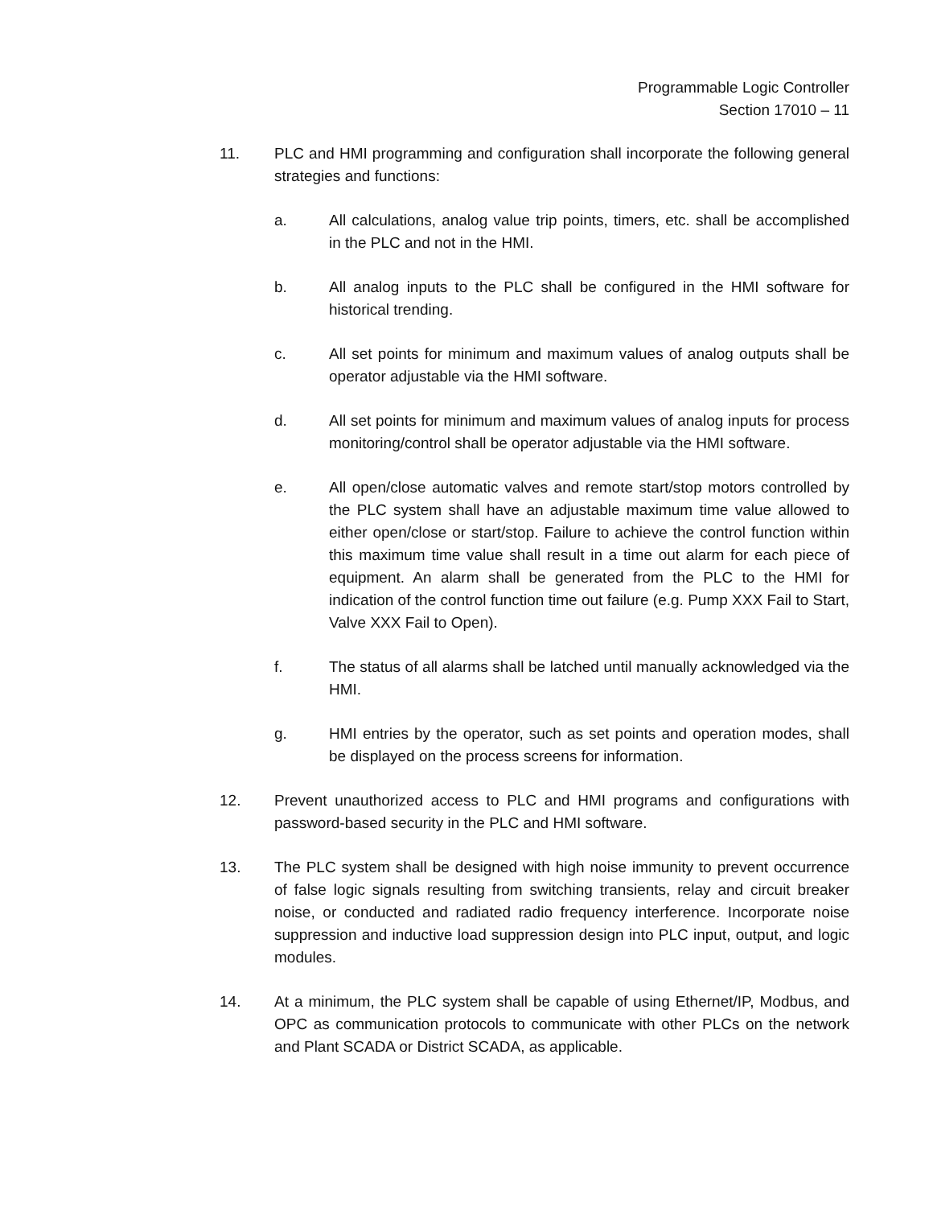Programmable Logic Controller
Section 17010 – 11
11. PLC and HMI programming and configuration shall incorporate the following general strategies and functions:
a. All calculations, analog value trip points, timers, etc. shall be accomplished in the PLC and not in the HMI.
b. All analog inputs to the PLC shall be configured in the HMI software for historical trending.
c. All set points for minimum and maximum values of analog outputs shall be operator adjustable via the HMI software.
d. All set points for minimum and maximum values of analog inputs for process monitoring/control shall be operator adjustable via the HMI software.
e. All open/close automatic valves and remote start/stop motors controlled by the PLC system shall have an adjustable maximum time value allowed to either open/close or start/stop. Failure to achieve the control function within this maximum time value shall result in a time out alarm for each piece of equipment. An alarm shall be generated from the PLC to the HMI for indication of the control function time out failure (e.g. Pump XXX Fail to Start, Valve XXX Fail to Open).
f. The status of all alarms shall be latched until manually acknowledged via the HMI.
g. HMI entries by the operator, such as set points and operation modes, shall be displayed on the process screens for information.
12. Prevent unauthorized access to PLC and HMI programs and configurations with password-based security in the PLC and HMI software.
13. The PLC system shall be designed with high noise immunity to prevent occurrence of false logic signals resulting from switching transients, relay and circuit breaker noise, or conducted and radiated radio frequency interference. Incorporate noise suppression and inductive load suppression design into PLC input, output, and logic modules.
14. At a minimum, the PLC system shall be capable of using Ethernet/IP, Modbus, and OPC as communication protocols to communicate with other PLCs on the network and Plant SCADA or District SCADA, as applicable.